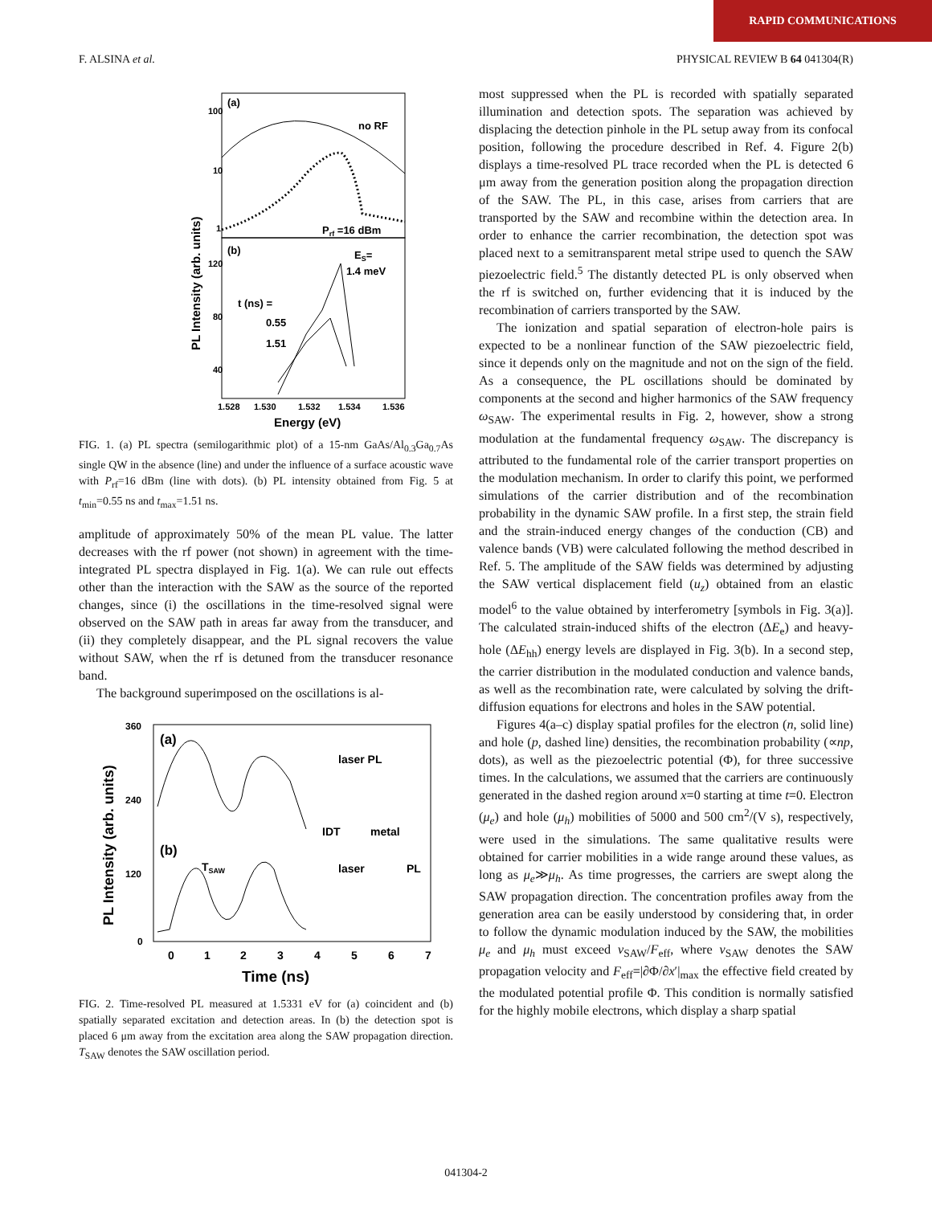RAPID COMMUNICATIONS
F. ALSINA et al. PHYSICAL REVIEW B 64 041304(R)
(a)
no RF
Prf =16 dBm
(b)
ES=
1.4 meV
t (ns) =
0.55
1.51
100
10
1
120
80
40
1.528
1.530
1.532
1.534
1.536
Energy (eV)
PL Intensity (arb. units)
FIG. 1. (a) PL spectra (semilogarithmic plot) of a 15-nm GaAs/Al<sub>0.3</sub>Ga<sub>0.7</sub>As single QW in the absence (line) and under the influence of a surface acoustic wave with P<sub>rf</sub>=16 dBm (line with dots). (b) PL intensity obtained from Fig. 5 at t<sub>min</sub>=0.55 ns and t<sub>max</sub>=1.51 ns.
amplitude of approximately 50% of the mean PL value. The latter decreases with the rf power (not shown) in agreement with the time-integrated PL spectra displayed in Fig. 1(a). We can rule out effects other than the interaction with the SAW as the source of the reported changes, since (i) the oscillations in the time-resolved signal were observed on the SAW path in areas far away from the transducer, and (ii) they completely disappear, and the PL signal recovers the value without SAW, when the rf is detuned from the transducer resonance band.
The background superimposed on the oscillations is al-
(a)
(b)
laser PL
IDT
metal
TSAW
laser
PL
360
240
120
0
0
1
2
3
4
5
6
7
Time (ns)
PL Intensity (arb. units)
FIG. 2. Time-resolved PL measured at 1.5331 eV for (a) coincident and (b) spatially separated excitation and detection areas. In (b) the detection spot is placed 6 μm away from the excitation area along the SAW propagation direction. T<sub>SAW</sub> denotes the SAW oscillation period.
most suppressed when the PL is recorded with spatially separated illumination and detection spots. The separation was achieved by displacing the detection pinhole in the PL setup away from its confocal position, following the procedure described in Ref. 4. Figure 2(b) displays a time-resolved PL trace recorded when the PL is detected 6 μm away from the generation position along the propagation direction of the SAW. The PL, in this case, arises from carriers that are transported by the SAW and recombine within the detection area. In order to enhance the carrier recombination, the detection spot was placed next to a semitransparent metal stripe used to quench the SAW piezoelectric field.<sup>5</sup> The distantly detected PL is only observed when the rf is switched on, further evidencing that it is induced by the recombination of carriers transported by the SAW.
The ionization and spatial separation of electron-hole pairs is expected to be a nonlinear function of the SAW piezoelectric field, since it depends only on the magnitude and not on the sign of the field. As a consequence, the PL oscillations should be dominated by components at the second and higher harmonics of the SAW frequency ω<sub>SAW</sub>. The experimental results in Fig. 2, however, show a strong modulation at the fundamental frequency ω<sub>SAW</sub>. The discrepancy is attributed to the fundamental role of the carrier transport properties on the modulation mechanism. In order to clarify this point, we performed simulations of the carrier distribution and of the recombination probability in the dynamic SAW profile. In a first step, the strain field and the strain-induced energy changes of the conduction (CB) and valence bands (VB) were calculated following the method described in Ref. 5. The amplitude of the SAW fields was determined by adjusting the SAW vertical displacement field (u<sub>z</sub>) obtained from an elastic model<sup>6</sup> to the value obtained by interferometry [symbols in Fig. 3(a)]. The calculated strain-induced shifts of the electron (ΔE<sub>e</sub>) and heavy-hole (ΔE<sub>hh</sub>) energy levels are displayed in Fig. 3(b). In a second step, the carrier distribution in the modulated conduction and valence bands, as well as the recombination rate, were calculated by solving the drift-diffusion equations for electrons and holes in the SAW potential.
Figures 4(a–c) display spatial profiles for the electron (n, solid line) and hole (p, dashed line) densities, the recombination probability (∝np, dots), as well as the piezoelectric potential (Φ), for three successive times. In the calculations, we assumed that the carriers are continuously generated in the dashed region around x=0 starting at time t=0. Electron (μ<sub>e</sub>) and hole (μ<sub>h</sub>) mobilities of 5000 and 500 cm<sup>2</sup>/(V s), respectively, were used in the simulations. The same qualitative results were obtained for carrier mobilities in a wide range around these values, as long as μ<sub>e</sub>≫μ<sub>h</sub>. As time progresses, the carriers are swept along the SAW propagation direction. The concentration profiles away from the generation area can be easily understood by considering that, in order to follow the dynamic modulation induced by the SAW, the mobilities μ<sub>e</sub> and μ<sub>h</sub> must exceed v<sub>SAW</sub>/F<sub>eff</sub>, where v<sub>SAW</sub> denotes the SAW propagation velocity and F<sub>eff</sub>=|∂Φ/∂x′|<sub>max</sub> the effective field created by the modulated potential profile Φ. This condition is normally satisfied for the highly mobile electrons, which display a sharp spatial
041304-2